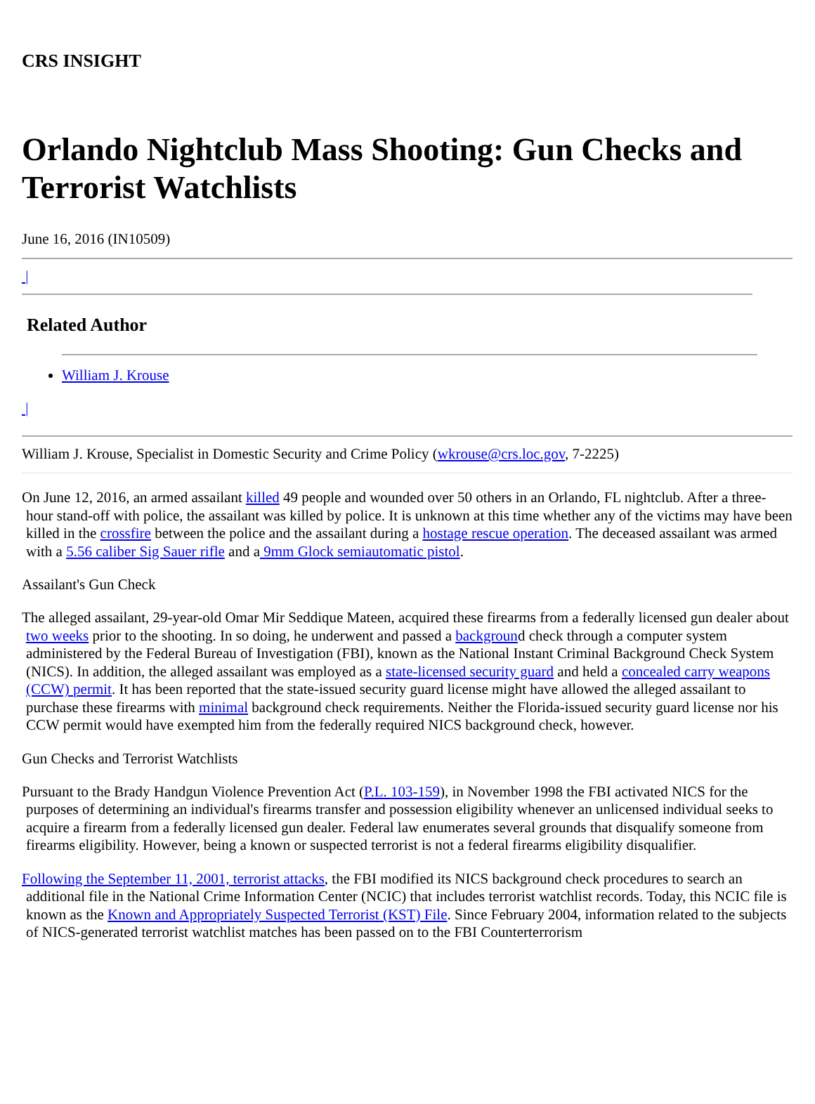CRS INSIGHT
Orlando Nightclub Mass Shooting: Gun Checks and Terrorist Watchlists
June 16, 2016 (IN10509)
|
Related Author
William J. Krouse
|
William J. Krouse, Specialist in Domestic Security and Crime Policy (wkrouse@crs.loc.gov, 7-2225)
On June 12, 2016, an armed assailant killed 49 people and wounded over 50 others in an Orlando, FL nightclub. After a three-hour stand-off with police, the assailant was killed by police. It is unknown at this time whether any of the victims may have been killed in the crossfire between the police and the assailant during a hostage rescue operation. The deceased assailant was armed with a 5.56 caliber Sig Sauer rifle and a 9mm Glock semiautomatic pistol.
Assailant's Gun Check
The alleged assailant, 29-year-old Omar Mir Seddique Mateen, acquired these firearms from a federally licensed gun dealer about two weeks prior to the shooting. In so doing, he underwent and passed a background check through a computer system administered by the Federal Bureau of Investigation (FBI), known as the National Instant Criminal Background Check System (NICS). In addition, the alleged assailant was employed as a state-licensed security guard and held a concealed carry weapons (CCW) permit. It has been reported that the state-issued security guard license might have allowed the alleged assailant to purchase these firearms with minimal background check requirements. Neither the Florida-issued security guard license nor his CCW permit would have exempted him from the federally required NICS background check, however.
Gun Checks and Terrorist Watchlists
Pursuant to the Brady Handgun Violence Prevention Act (P.L. 103-159), in November 1998 the FBI activated NICS for the purposes of determining an individual's firearms transfer and possession eligibility whenever an unlicensed individual seeks to acquire a firearm from a federally licensed gun dealer. Federal law enumerates several grounds that disqualify someone from firearms eligibility. However, being a known or suspected terrorist is not a federal firearms eligibility disqualifier.
Following the September 11, 2001, terrorist attacks, the FBI modified its NICS background check procedures to search an additional file in the National Crime Information Center (NCIC) that includes terrorist watchlist records. Today, this NCIC file is known as the Known and Appropriately Suspected Terrorist (KST) File. Since February 2004, information related to the subjects of NICS-generated terrorist watchlist matches has been passed on to the FBI Counterterrorism